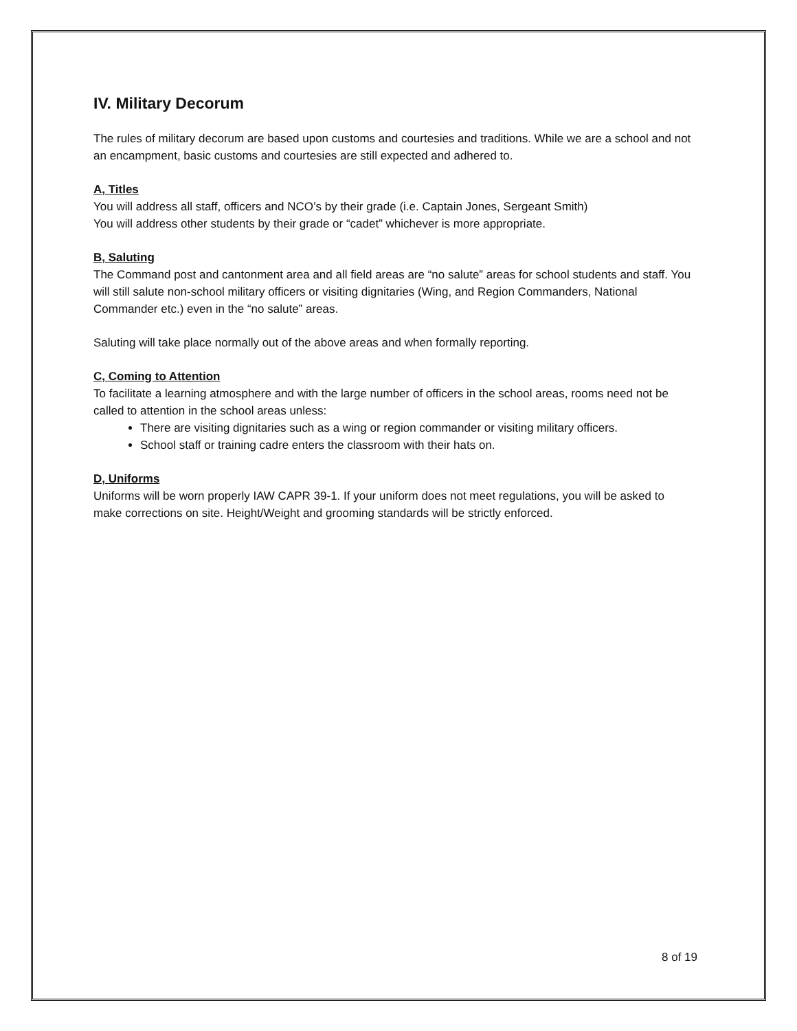IV. Military Decorum
The rules of military decorum are based upon customs and courtesies and traditions. While we are a school and not an encampment, basic customs and courtesies are still expected and adhered to.
A, Titles
You will address all staff, officers and NCO’s by their grade (i.e. Captain Jones, Sergeant Smith)
You will address other students by their grade or “cadet” whichever is more appropriate.
B, Saluting
The Command post and cantonment area and all field areas are “no salute” areas for school students and staff. You will still salute non-school military officers or visiting dignitaries (Wing, and Region Commanders, National Commander etc.) even in the “no salute” areas.
Saluting will take place normally out of the above areas and when formally reporting.
C, Coming to Attention
To facilitate a learning atmosphere and with the large number of officers in the school areas, rooms need not be called to attention in the school areas unless:
There are visiting dignitaries such as a wing or region commander or visiting military officers.
School staff or training cadre enters the classroom with their hats on.
D, Uniforms
Uniforms will be worn properly IAW CAPR 39-1. If your uniform does not meet regulations, you will be asked to make corrections on site. Height/Weight and grooming standards will be strictly enforced.
8 of 19